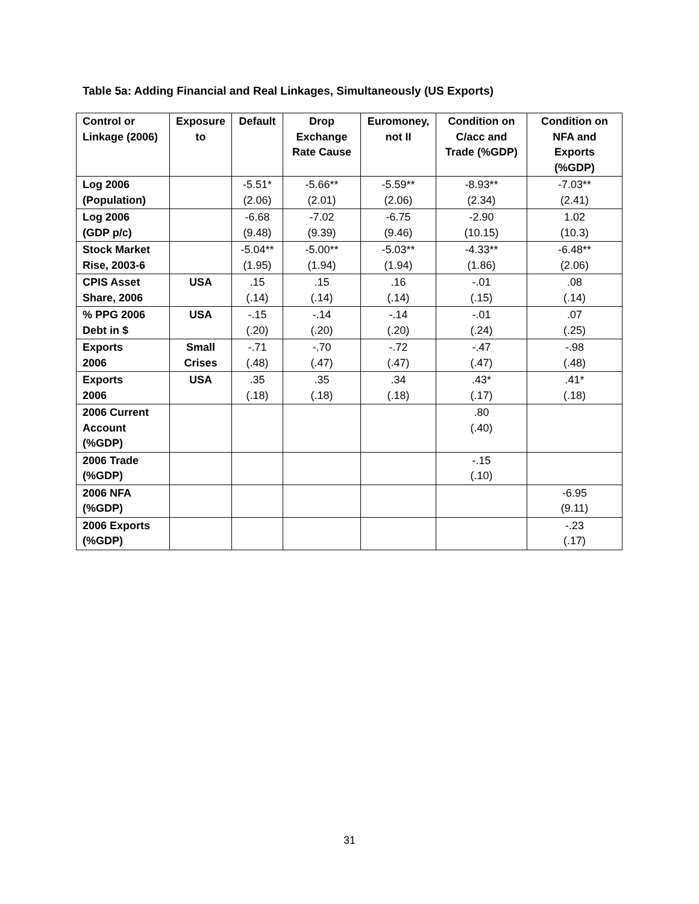Table 5a: Adding Financial and Real Linkages, Simultaneously (US Exports)
| Control or Linkage (2006) | Exposure to | Default | Drop Exchange Rate Cause | Euromoney, not II | Condition on C/acc and Trade (%GDP) | Condition on NFA and Exports (%GDP) |
| --- | --- | --- | --- | --- | --- | --- |
| Log 2006 (Population) | | -5.51* (2.06) | -5.66** (2.01) | -5.59** (2.06) | -8.93** (2.34) | -7.03** (2.41) |
| Log 2006 (GDP p/c) | | -6.68 (9.48) | -7.02 (9.39) | -6.75 (9.46) | -2.90 (10.15) | 1.02 (10.3) |
| Stock Market Rise, 2003-6 | | -5.04** (1.95) | -5.00** (1.94) | -5.03** (1.94) | -4.33** (1.86) | -6.48** (2.06) |
| CPIS Asset Share, 2006 | USA | .15 (.14) | .15 (.14) | .16 (.14) | -.01 (.15) | .08 (.14) |
| % PPG 2006 Debt in $ | USA | -.15 (.20) | -.14 (.20) | -.14 (.20) | -.01 (.24) | .07 (.25) |
| Exports 2006 | Small Crises | -.71 (.48) | -.70 (.47) | -.72 (.47) | -.47 (.47) | -.98 (.48) |
| Exports 2006 | USA | .35 (.18) | .35 (.18) | .34 (.18) | .43* (.17) | .41* (.18) |
| 2006 Current Account (%GDP) | | | | | .80 (.40) | |
| 2006 Trade (%GDP) | | | | | -.15 (.10) | |
| 2006 NFA (%GDP) | | | | | | -6.95 (9.11) |
| 2006 Exports (%GDP) | | | | | | -.23 (.17) |
31